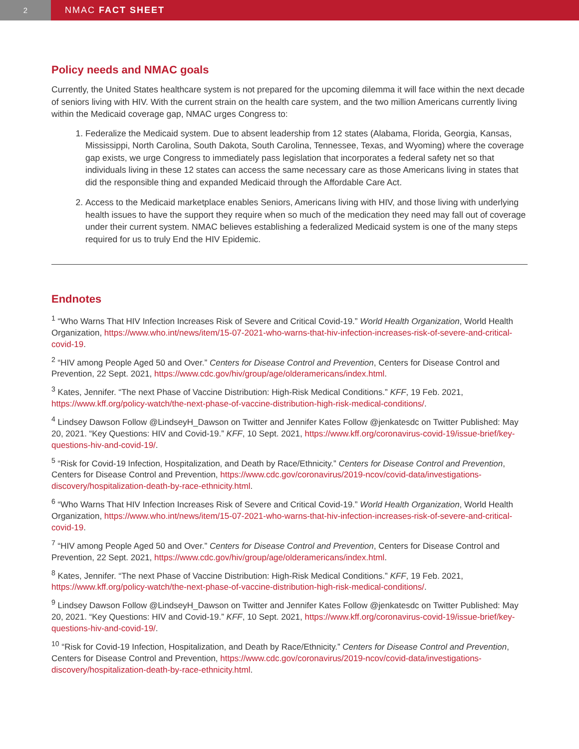2
NMAC FACT SHEET
Policy needs and NMAC goals
Currently, the United States healthcare system is not prepared for the upcoming dilemma it will face within the next decade of seniors living with HIV. With the current strain on the health care system, and the two million Americans currently living within the Medicaid coverage gap, NMAC urges Congress to:
1. Federalize the Medicaid system. Due to absent leadership from 12 states (Alabama, Florida, Georgia, Kansas, Mississippi, North Carolina, South Dakota, South Carolina, Tennessee, Texas, and Wyoming) where the coverage gap exists, we urge Congress to immediately pass legislation that incorporates a federal safety net so that individuals living in these 12 states can access the same necessary care as those Americans living in states that did the responsible thing and expanded Medicaid through the Affordable Care Act.
2. Access to the Medicaid marketplace enables Seniors, Americans living with HIV, and those living with underlying health issues to have the support they require when so much of the medication they need may fall out of coverage under their current system. NMAC believes establishing a federalized Medicaid system is one of the many steps required for us to truly End the HIV Epidemic.
Endnotes
<sup>1</sup> “Who Warns That HIV Infection Increases Risk of Severe and Critical Covid-19.” World Health Organization, World Health Organization, https://www.who.int/news/item/15-07-2021-who-warns-that-hiv-infection-increases-risk-of-severe-and-critical-covid-19.
<sup>2</sup> “HIV among People Aged 50 and Over.” Centers for Disease Control and Prevention, Centers for Disease Control and Prevention, 22 Sept. 2021, https://www.cdc.gov/hiv/group/age/olderamericans/index.html.
<sup>3</sup> Kates, Jennifer. “The next Phase of Vaccine Distribution: High-Risk Medical Conditions.” KFF, 19 Feb. 2021, https://www.kff.org/policy-watch/the-next-phase-of-vaccine-distribution-high-risk-medical-conditions/.
<sup>4</sup> Lindsey Dawson Follow @LindseyH_Dawson on Twitter and Jennifer Kates Follow @jenkatesdc on Twitter Published: May 20, 2021. “Key Questions: HIV and Covid-19.” KFF, 10 Sept. 2021, https://www.kff.org/coronavirus-covid-19/issue-brief/key-questions-hiv-and-covid-19/.
<sup>5</sup> “Risk for Covid-19 Infection, Hospitalization, and Death by Race/Ethnicity.” Centers for Disease Control and Prevention, Centers for Disease Control and Prevention, https://www.cdc.gov/coronavirus/2019-ncov/covid-data/investigations-discovery/hospitalization-death-by-race-ethnicity.html.
<sup>6</sup> “Who Warns That HIV Infection Increases Risk of Severe and Critical Covid-19.” World Health Organization, World Health Organization, https://www.who.int/news/item/15-07-2021-who-warns-that-hiv-infection-increases-risk-of-severe-and-critical-covid-19.
<sup>7</sup> “HIV among People Aged 50 and Over.” Centers for Disease Control and Prevention, Centers for Disease Control and Prevention, 22 Sept. 2021, https://www.cdc.gov/hiv/group/age/olderamericans/index.html.
<sup>8</sup> Kates, Jennifer. “The next Phase of Vaccine Distribution: High-Risk Medical Conditions.” KFF, 19 Feb. 2021, https://www.kff.org/policy-watch/the-next-phase-of-vaccine-distribution-high-risk-medical-conditions/.
<sup>9</sup> Lindsey Dawson Follow @LindseyH_Dawson on Twitter and Jennifer Kates Follow @jenkatesdc on Twitter Published: May 20, 2021. “Key Questions: HIV and Covid-19.” KFF, 10 Sept. 2021, https://www.kff.org/coronavirus-covid-19/issue-brief/key-questions-hiv-and-covid-19/.
<sup>10</sup> “Risk for Covid-19 Infection, Hospitalization, and Death by Race/Ethnicity.” Centers for Disease Control and Prevention, Centers for Disease Control and Prevention, https://www.cdc.gov/coronavirus/2019-ncov/covid-data/investigations-discovery/hospitalization-death-by-race-ethnicity.html.